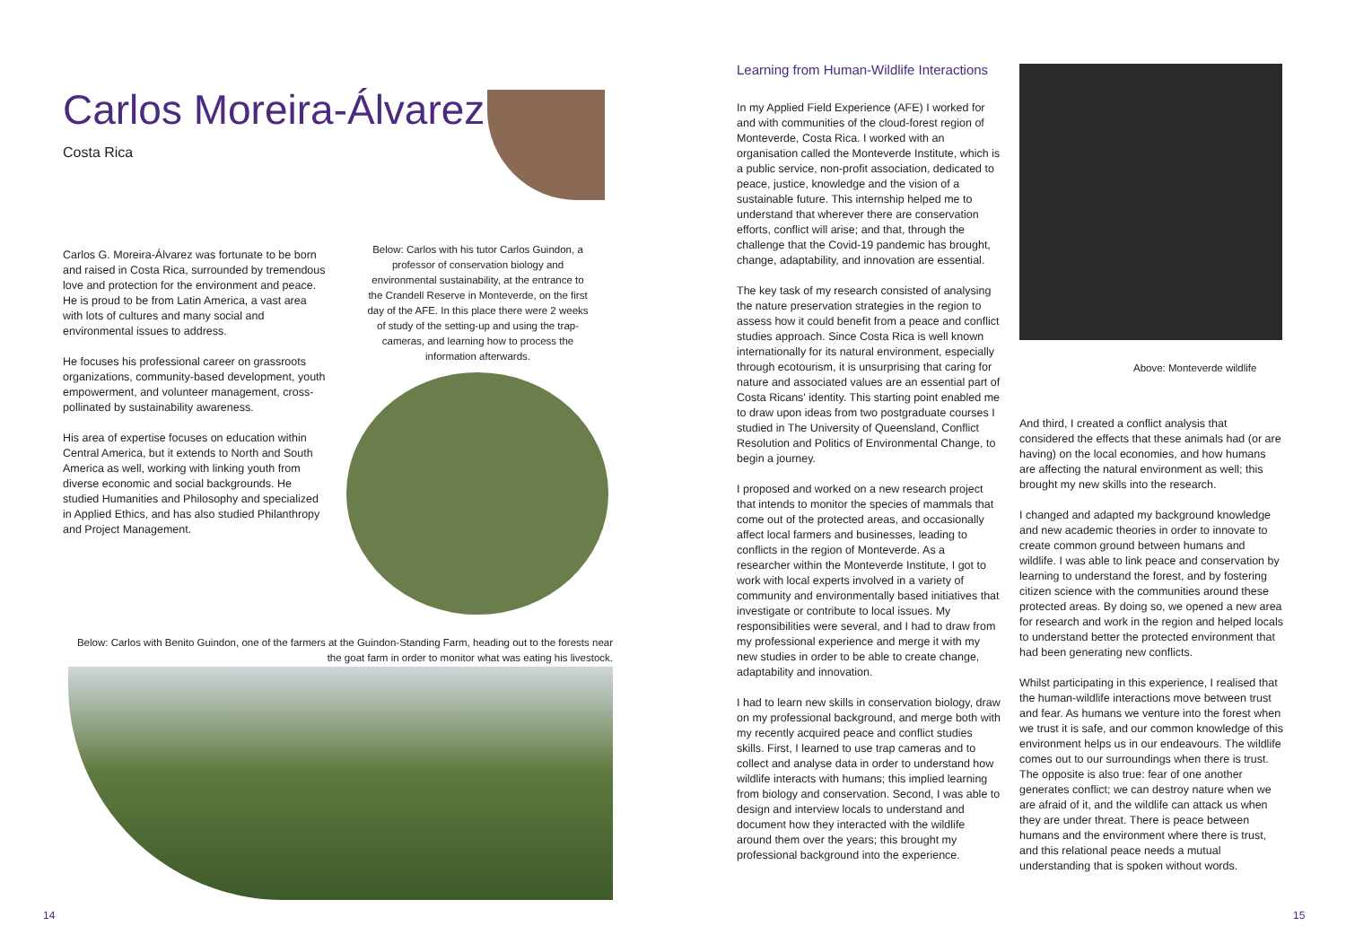Carlos Moreira-Álvarez
Costa Rica
Carlos G. Moreira-Álvarez was fortunate to be born and raised in Costa Rica, surrounded by tremendous love and protection for the environment and peace. He is proud to be from Latin America, a vast area with lots of cultures and many social and environmental issues to address.
He focuses his professional career on grassroots organizations, community-based development, youth empowerment, and volunteer management, cross-pollinated by sustainability awareness.
His area of expertise focuses on education within Central America, but it extends to North and South America as well, working with linking youth from diverse economic and social backgrounds. He studied Humanities and Philosophy and specialized in Applied Ethics, and has also studied Philanthropy and Project Management.
Below: Carlos with his tutor Carlos Guindon, a professor of conservation biology and environmental sustainability, at the entrance to the Crandell Reserve in Monteverde, on the first day of the AFE. In this place there were 2 weeks of study of the setting-up and using the trap-cameras, and learning how to process the information afterwards.
Below: Carlos with Benito Guindon, one of the farmers at the Guindon-Standing Farm, heading out to the forests near the goat farm in order to monitor what was eating his livestock.
Learning from Human-Wildlife Interactions
In my Applied Field Experience (AFE) I worked for and with communities of the cloud-forest region of Monteverde, Costa Rica. I worked with an organisation called the Monteverde Institute, which is a public service, non-profit association, dedicated to peace, justice, knowledge and the vision of a sustainable future. This internship helped me to understand that wherever there are conservation efforts, conflict will arise; and that, through the challenge that the Covid-19 pandemic has brought, change, adaptability, and innovation are essential.
The key task of my research consisted of analysing the nature preservation strategies in the region to assess how it could benefit from a peace and conflict studies approach. Since Costa Rica is well known internationally for its natural environment, especially through ecotourism, it is unsurprising that caring for nature and associated values are an essential part of Costa Ricans' identity. This starting point enabled me to draw upon ideas from two postgraduate courses I studied in The University of Queensland, Conflict Resolution and Politics of Environmental Change, to begin a journey.
I proposed and worked on a new research project that intends to monitor the species of mammals that come out of the protected areas, and occasionally affect local farmers and businesses, leading to conflicts in the region of Monteverde. As a researcher within the Monteverde Institute, I got to work with local experts involved in a variety of community and environmentally based initiatives that investigate or contribute to local issues. My responsibilities were several, and I had to draw from my professional experience and merge it with my new studies in order to be able to create change, adaptability and innovation.
I had to learn new skills in conservation biology, draw on my professional background, and merge both with my recently acquired peace and conflict studies skills. First, I learned to use trap cameras and to collect and analyse data in order to understand how wildlife interacts with humans; this implied learning from biology and conservation. Second, I was able to design and interview locals to understand and document how they interacted with the wildlife around them over the years; this brought my professional background into the experience.
Above: Monteverde wildlife
And third, I created a conflict analysis that considered the effects that these animals had (or are having) on the local economies, and how humans are affecting the natural environment as well; this brought my new skills into the research.
I changed and adapted my background knowledge and new academic theories in order to innovate to create common ground between humans and wildlife. I was able to link peace and conservation by learning to understand the forest, and by fostering citizen science with the communities around these protected areas. By doing so, we opened a new area for research and work in the region and helped locals to understand better the protected environment that had been generating new conflicts.
Whilst participating in this experience, I realised that the human-wildlife interactions move between trust and fear. As humans we venture into the forest when we trust it is safe, and our common knowledge of this environment helps us in our endeavours. The wildlife comes out to our surroundings when there is trust. The opposite is also true: fear of one another generates conflict; we can destroy nature when we are afraid of it, and the wildlife can attack us when they are under threat. There is peace between humans and the environment where there is trust, and this relational peace needs a mutual understanding that is spoken without words.
14 15